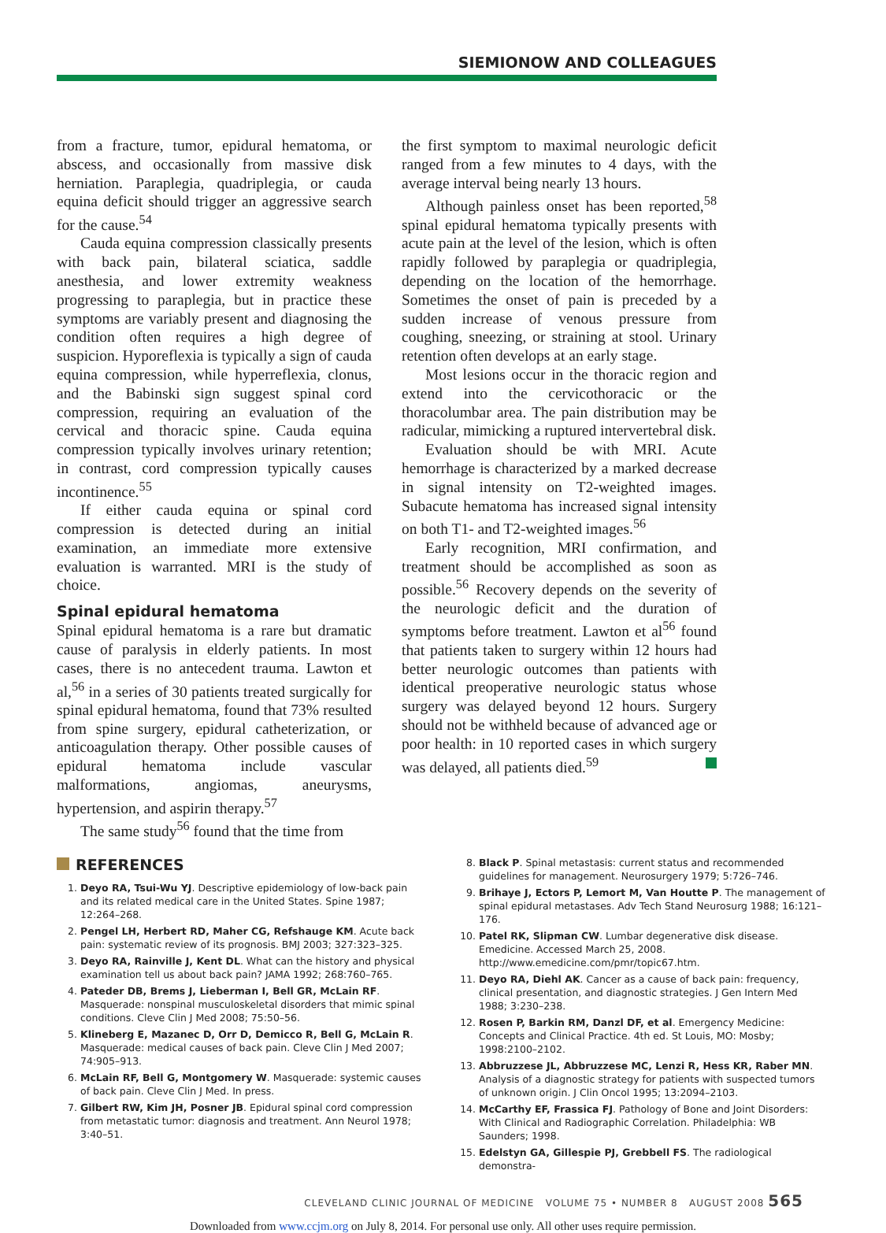SIEMIONOW AND COLLEAGUES
from a fracture, tumor, epidural hematoma, or abscess, and occasionally from massive disk herniation. Paraplegia, quadriplegia, or cauda equina deficit should trigger an aggressive search for the cause.<sup>54</sup>
Cauda equina compression classically presents with back pain, bilateral sciatica, saddle anesthesia, and lower extremity weakness progressing to paraplegia, but in practice these symptoms are variably present and diagnosing the condition often requires a high degree of suspicion. Hyporeflexia is typically a sign of cauda equina compression, while hyperreflexia, clonus, and the Babinski sign suggest spinal cord compression, requiring an evaluation of the cervical and thoracic spine. Cauda equina compression typically involves urinary retention; in contrast, cord compression typically causes incontinence.<sup>55</sup>
If either cauda equina or spinal cord compression is detected during an initial examination, an immediate more extensive evaluation is warranted. MRI is the study of choice.
Spinal epidural hematoma
Spinal epidural hematoma is a rare but dramatic cause of paralysis in elderly patients. In most cases, there is no antecedent trauma. Lawton et al,<sup>56</sup> in a series of 30 patients treated surgically for spinal epidural hematoma, found that 73% resulted from spine surgery, epidural catheterization, or anticoagulation therapy. Other possible causes of epidural hematoma include vascular malformations, angiomas, aneurysms, hypertension, and aspirin therapy.<sup>57</sup>
The same study<sup>56</sup> found that the time from
the first symptom to maximal neurologic deficit ranged from a few minutes to 4 days, with the average interval being nearly 13 hours.
Although painless onset has been reported,<sup>58</sup> spinal epidural hematoma typically presents with acute pain at the level of the lesion, which is often rapidly followed by paraplegia or quadriplegia, depending on the location of the hemorrhage. Sometimes the onset of pain is preceded by a sudden increase of venous pressure from coughing, sneezing, or straining at stool. Urinary retention often develops at an early stage.
Most lesions occur in the thoracic region and extend into the cervicothoracic or the thoracolumbar area. The pain distribution may be radicular, mimicking a ruptured intervertebral disk.
Evaluation should be with MRI. Acute hemorrhage is characterized by a marked decrease in signal intensity on T2-weighted images. Subacute hematoma has increased signal intensity on both T1- and T2-weighted images.<sup>56</sup>
Early recognition, MRI confirmation, and treatment should be accomplished as soon as possible.<sup>56</sup> Recovery depends on the severity of the neurologic deficit and the duration of symptoms before treatment. Lawton et al<sup>56</sup> found that patients taken to surgery within 12 hours had better neurologic outcomes than patients with identical preoperative neurologic status whose surgery was delayed beyond 12 hours. Surgery should not be withheld because of advanced age or poor health: in 10 reported cases in which surgery was delayed, all patients died.<sup>59</sup>
REFERENCES
1. Deyo RA, Tsui-Wu YJ. Descriptive epidemiology of low-back pain and its related medical care in the United States. Spine 1987; 12:264–268.
2. Pengel LH, Herbert RD, Maher CG, Refshauge KM. Acute back pain: systematic review of its prognosis. BMJ 2003; 327:323–325.
3. Deyo RA, Rainville J, Kent DL. What can the history and physical examination tell us about back pain? JAMA 1992; 268:760–765.
4. Pateder DB, Brems J, Lieberman I, Bell GR, McLain RF. Masquerade: nonspinal musculoskeletal disorders that mimic spinal conditions. Cleve Clin J Med 2008; 75:50–56.
5. Klineberg E, Mazanec D, Orr D, Demicco R, Bell G, McLain R. Masquerade: medical causes of back pain. Cleve Clin J Med 2007; 74:905–913.
6. McLain RF, Bell G, Montgomery W. Masquerade: systemic causes of back pain. Cleve Clin J Med. In press.
7. Gilbert RW, Kim JH, Posner JB. Epidural spinal cord compression from metastatic tumor: diagnosis and treatment. Ann Neurol 1978; 3:40–51.
8. Black P. Spinal metastasis: current status and recommended guidelines for management. Neurosurgery 1979; 5:726–746.
9. Brihaye J, Ectors P, Lemort M, Van Houtte P. The management of spinal epidural metastases. Adv Tech Stand Neurosurg 1988; 16:121–176.
10. Patel RK, Slipman CW. Lumbar degenerative disk disease. Emedicine. Accessed March 25, 2008. http://www.emedicine.com/pmr/topic67.htm.
11. Deyo RA, Diehl AK. Cancer as a cause of back pain: frequency, clinical presentation, and diagnostic strategies. J Gen Intern Med 1988; 3:230–238.
12. Rosen P, Barkin RM, Danzl DF, et al. Emergency Medicine: Concepts and Clinical Practice. 4th ed. St Louis, MO: Mosby; 1998:2100–2102.
13. Abbruzzese JL, Abbruzzese MC, Lenzi R, Hess KR, Raber MN. Analysis of a diagnostic strategy for patients with suspected tumors of unknown origin. J Clin Oncol 1995; 13:2094–2103.
14. McCarthy EF, Frassica FJ. Pathology of Bone and Joint Disorders: With Clinical and Radiographic Correlation. Philadelphia: WB Saunders; 1998.
15. Edelstyn GA, Gillespie PJ, Grebbell FS. The radiological demonstra-
CLEVELAND CLINIC JOURNAL OF MEDICINE VOLUME 75 • NUMBER 8 AUGUST 2008 565
Downloaded from www.ccjm.org on July 8, 2014. For personal use only. All other uses require permission.